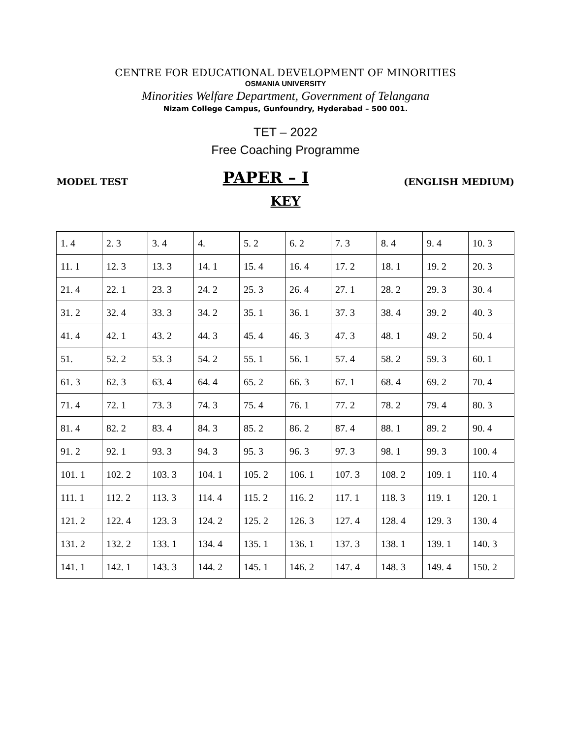CENTRE FOR EDUCATIONAL DEVELOPMENT OF MINORITIES
OSMANIA UNIVERSITY
Minorities Welfare Department, Government of Telangana
Nizam College Campus, Gunfoundry, Hyderabad – 500 001.
TET – 2022
Free Coaching Programme
MODEL TEST PAPER – I (ENGLISH MEDIUM)
KEY
| 1. 4 | 2. 3 | 3. 4 | 4. | 5. 2 | 6. 2 | 7. 3 | 8. 4 | 9. 4 | 10. 3 |
| 11. 1 | 12. 3 | 13. 3 | 14. 1 | 15. 4 | 16. 4 | 17. 2 | 18. 1 | 19. 2 | 20. 3 |
| 21. 4 | 22. 1 | 23. 3 | 24. 2 | 25. 3 | 26. 4 | 27. 1 | 28. 2 | 29. 3 | 30. 4 |
| 31. 2 | 32. 4 | 33. 3 | 34. 2 | 35. 1 | 36. 1 | 37. 3 | 38. 4 | 39. 2 | 40. 3 |
| 41. 4 | 42. 1 | 43. 2 | 44. 3 | 45. 4 | 46. 3 | 47. 3 | 48. 1 | 49. 2 | 50. 4 |
| 51. | 52. 2 | 53. 3 | 54. 2 | 55. 1 | 56. 1 | 57. 4 | 58. 2 | 59. 3 | 60. 1 |
| 61. 3 | 62. 3 | 63. 4 | 64. 4 | 65. 2 | 66. 3 | 67. 1 | 68. 4 | 69. 2 | 70. 4 |
| 71. 4 | 72. 1 | 73. 3 | 74. 3 | 75. 4 | 76. 1 | 77. 2 | 78. 2 | 79. 4 | 80. 3 |
| 81. 4 | 82. 2 | 83. 4 | 84. 3 | 85. 2 | 86. 2 | 87. 4 | 88. 1 | 89. 2 | 90. 4 |
| 91. 2 | 92. 1 | 93. 3 | 94. 3 | 95. 3 | 96. 3 | 97. 3 | 98. 1 | 99. 3 | 100. 4 |
| 101. 1 | 102. 2 | 103. 3 | 104. 1 | 105. 2 | 106. 1 | 107. 3 | 108. 2 | 109. 1 | 110. 4 |
| 111. 1 | 112. 2 | 113. 3 | 114. 4 | 115. 2 | 116. 2 | 117. 1 | 118. 3 | 119. 1 | 120. 1 |
| 121. 2 | 122. 4 | 123. 3 | 124. 2 | 125. 2 | 126. 3 | 127. 4 | 128. 4 | 129. 3 | 130. 4 |
| 131. 2 | 132. 2 | 133. 1 | 134. 4 | 135. 1 | 136. 1 | 137. 3 | 138. 1 | 139. 1 | 140. 3 |
| 141. 1 | 142. 1 | 143. 3 | 144. 2 | 145. 1 | 146. 2 | 147. 4 | 148. 3 | 149. 4 | 150. 2 |